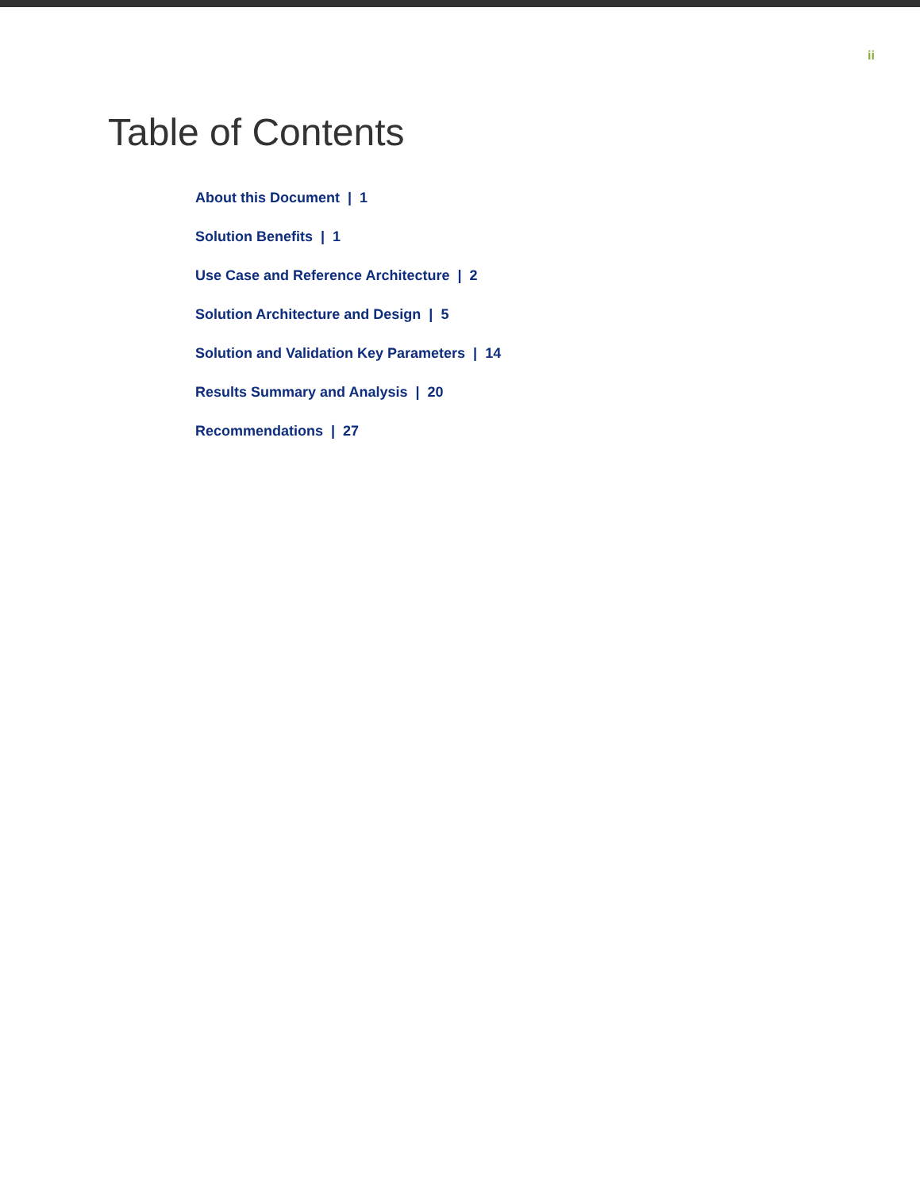ii
Table of Contents
About this Document | 1
Solution Benefits | 1
Use Case and Reference Architecture | 2
Solution Architecture and Design | 5
Solution and Validation Key Parameters | 14
Results Summary and Analysis | 20
Recommendations | 27